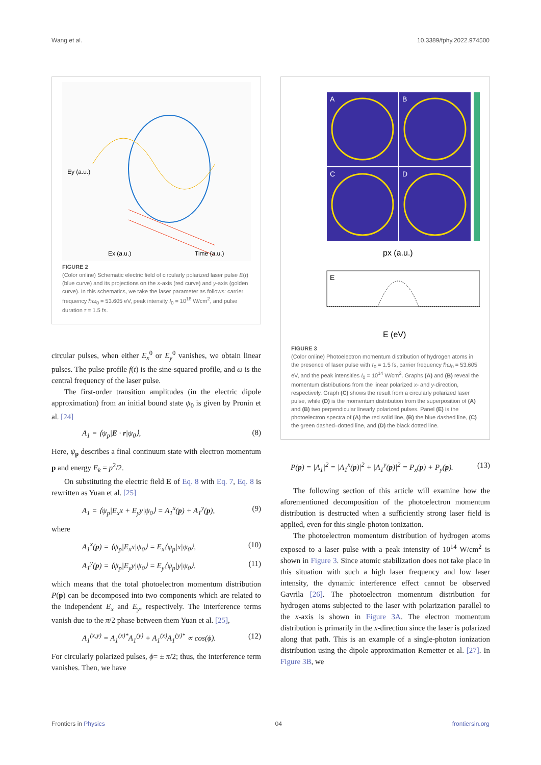Wang et al. 10.3389/fphy.2022.974500
Ey (a.u.)
Ex (a.u.)
Time (a.u.)
FIGURE 2
(Color online) Schematic electric field of circularly polarized laser pulse E(t) (blue curve) and its projections on the x-axis (red curve) and y-axis (golden curve). In this schematics, we take the laser parameter as follows: carrier frequency ℏω<sub>0</sub> = 53.605 eV, peak intensity I<sub>0</sub> = 10<sup>18</sup> W/cm<sup>2</sup>, and pulse duration τ = 1.5 fs.
circular pulses, when either E<sub>x</sub><sup>0</sup> or E<sub>y</sub><sup>0</sup> vanishes, we obtain linear pulses. The pulse profile f(t) is the sine-squared profile, and ω is the central frequency of the laser pulse.
The first-order transition amplitudes (in the electric dipole approximation) from an initial bound state ψ<sub>0</sub> is given by Pronin et al. [24]
A<sub>1</sub> = ⟨ψ<sub>p</sub>|E · r|ψ<sub>0</sub>⟩, (8)
Here, ψ<sub>p</sub> describes a final continuum state with electron momentum p and energy E<sub>k</sub> = p<sup>2</sup>/2.
On substituting the electric field E of Eq. 8 with Eq. 7, Eq. 8 is rewritten as Yuan et al. [25]
A<sub>1</sub> = ⟨ψ<sub>p</sub>|E<sub>x</sub>x + E<sub>y</sub>y|ψ<sub>0</sub>⟩ = A<sub>1</sub><sup>x</sup>(p) + A<sub>1</sub><sup>y</sup>(p), (9)
where
A<sub>1</sub><sup>x</sup>(p) = ⟨ψ<sub>p</sub>|E<sub>x</sub>x|ψ<sub>0</sub>⟩ = E<sub>x</sub>⟨ψ<sub>p</sub>|x|ψ<sub>0</sub>⟩, (10)
A<sub>1</sub><sup>y</sup>(p) = ⟨ψ<sub>p</sub>|E<sub>y</sub>y|ψ<sub>0</sub>⟩ = E<sub>y</sub>⟨ψ<sub>p</sub>|y|ψ<sub>0</sub>⟩. (11)
which means that the total photoelectron momentum distribution P(p) can be decomposed into two components which are related to the independent E<sub>x</sub> and E<sub>y</sub>, respectively. The interference terms vanish due to the π/2 phase between them Yuan et al. [25],
A<sub>1</sub><sup>(x,y)</sup> = A<sub>1</sub><sup>(x)*</sup>A<sub>1</sub><sup>(y)</sup> + A<sub>1</sub><sup>(x)</sup>A<sub>1</sub><sup>(y)*</sup> ∝ cos(ϕ). (12)
For circularly polarized pulses, ϕ= ± π/2; thus, the interference term vanishes. Then, we have
A
B
C
D
px (a.u.)
E
E (eV)
FIGURE 3
(Color online) Photoelectron momentum distribution of hydrogen atoms in the presence of laser pulse with τ<sub>0</sub> = 1.5 fs, carrier frequency ℏω<sub>0</sub> = 53.605 eV, and the peak intensities I<sub>0</sub> = 10<sup>14</sup> W/cm<sup>2</sup>. Graphs (A) and (B) reveal the momentum distributions from the linear polarized x- and y-direction, respectively. Graph (C) shows the result from a circularly polarized laser pulse, while (D) is the momentum distribution from the superposition of (A) and (B) two perpendicular linearly polarized pulses. Panel (E) is the photoelectron spectra of (A) the red solid line, (B) the blue dashed line, (C) the green dashed–dotted line, and (D) the black dotted line.
P(p) = |A<sub>1</sub>|<sup>2</sup> = |A<sub>1</sub><sup>x</sup>(p)|<sup>2</sup> + |A<sub>1</sub><sup>y</sup>(p)|<sup>2</sup> = P<sub>x</sub>(p) + P<sub>y</sub>(p). (13)
The following section of this article will examine how the aforementioned decomposition of the photoelectron momentum distribution is destructed when a sufficiently strong laser field is applied, even for this single-photon ionization.
The photoelectron momentum distribution of hydrogen atoms exposed to a laser pulse with a peak intensity of 10<sup>14</sup> W/cm<sup>2</sup> is shown in Figure 3. Since atomic stabilization does not take place in this situation with such a high laser frequency and low laser intensity, the dynamic interference effect cannot be observed Gavrila [26]. The photoelectron momentum distribution for hydrogen atoms subjected to the laser with polarization parallel to the x-axis is shown in Figure 3A. The electron momentum distribution is primarily in the x-direction since the laser is polarized along that path. This is an example of a single-photon ionization distribution using the dipole approximation Remetter et al. [27]. In Figure 3B, we
Frontiers in Physics 04 frontiersin.org